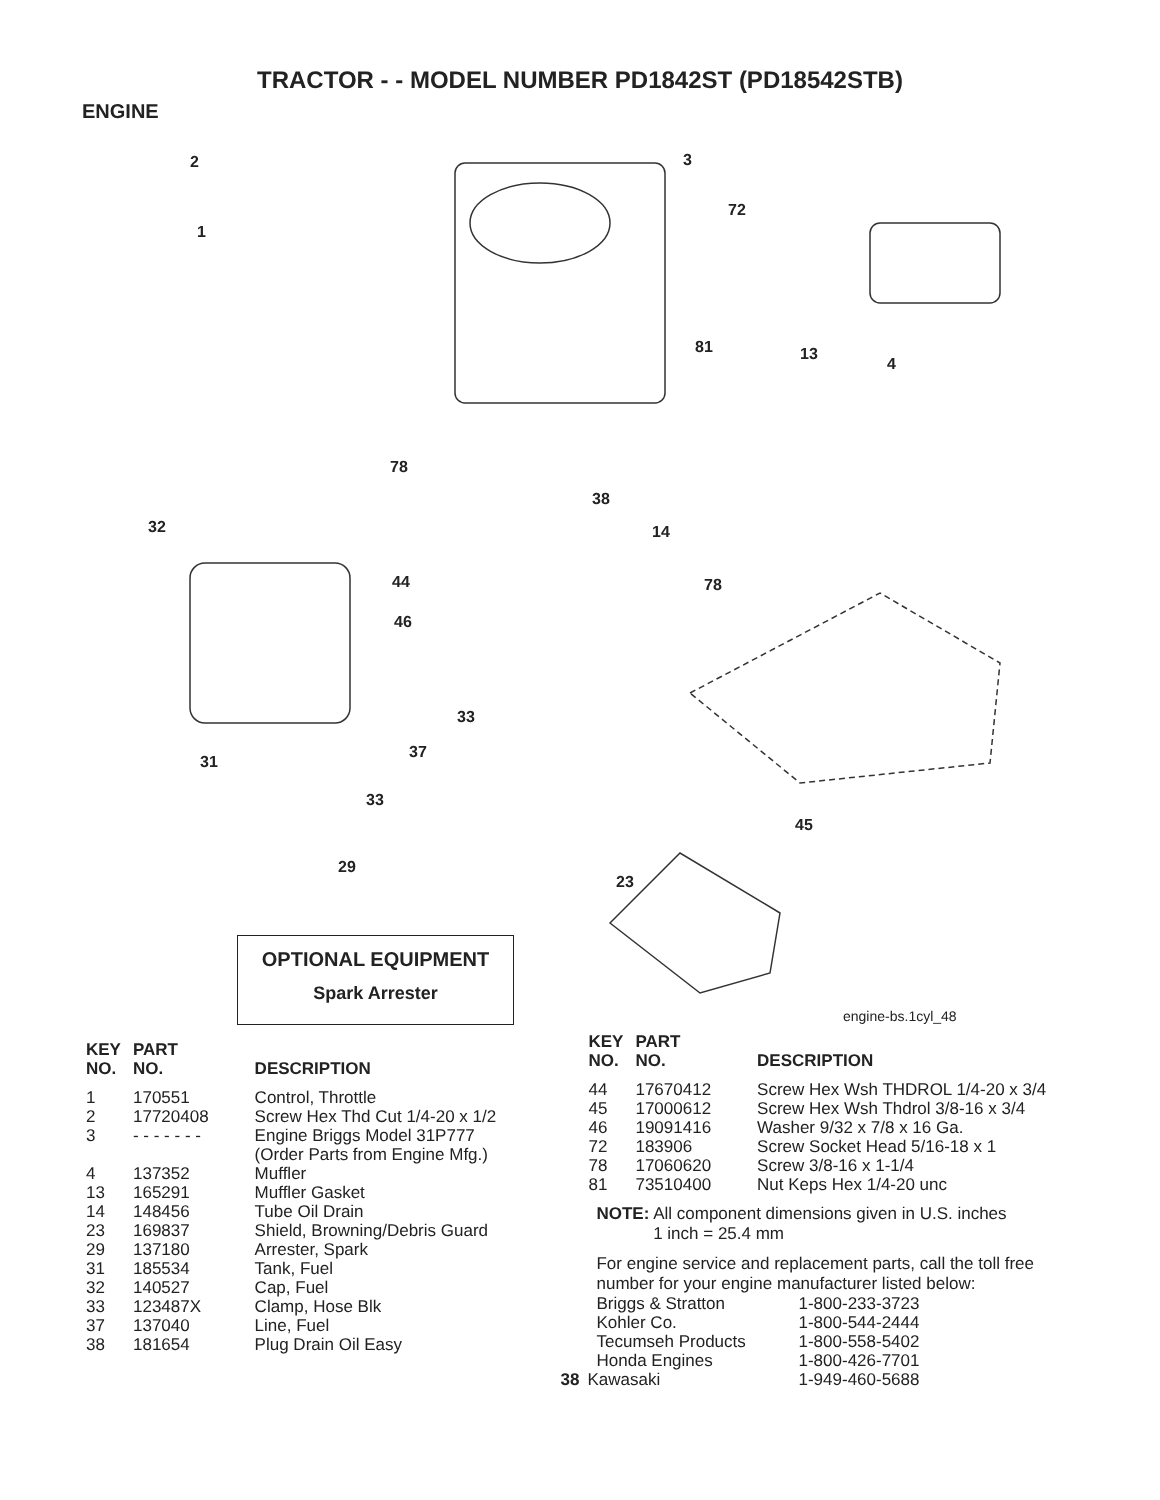TRACTOR - - MODEL NUMBER PD1842ST (PD18542STB)
ENGINE
2
1
3
72
81 13
4
78
38
14 32
44 78
46
33
37
31
33
45
29
23
OPTIONAL EQUIPMENT
Spark Arrester
engine-bs.1cyl_48
| KEY NO. | PART NO. | DESCRIPTION |
| --- | --- | --- |
| 1 | 170551 | Control, Throttle |
| 2 | 17720408 | Screw Hex Thd Cut 1/4-20 x 1/2 |
| 3 | - - - - - - - | Engine Briggs Model 31P777 (Order Parts from Engine Mfg.) |
| 4 | 137352 | Muffler |
| 13 | 165291 | Muffler Gasket |
| 14 | 148456 | Tube Oil Drain |
| 23 | 169837 | Shield, Browning/Debris Guard |
| 29 | 137180 | Arrester, Spark |
| 31 | 185534 | Tank, Fuel |
| 32 | 140527 | Cap, Fuel |
| 33 | 123487X | Clamp, Hose Blk |
| 37 | 137040 | Line, Fuel |
| 38 | 181654 | Plug Drain Oil Easy |
| KEY NO. | PART NO. | DESCRIPTION |
| --- | --- | --- |
| 44 | 17670412 | Screw Hex Wsh THDROL 1/4-20 x 3/4 |
| 45 | 17000612 | Screw Hex Wsh Thdrol 3/8-16 x 3/4 |
| 46 | 19091416 | Washer 9/32 x 7/8 x 16 Ga. |
| 72 | 183906 | Screw Socket Head 5/16-18 x 1 |
| 78 | 17060620 | Screw 3/8-16 x 1-1/4 |
| 81 | 73510400 | Nut Keps Hex 1/4-20 unc |
NOTE: All component dimensions given in U.S. inches
1 inch = 25.4 mm
For engine service and replacement parts, call the toll free number for your engine manufacturer listed below:
| Briggs & Stratton | 1-800-233-3723 |
| Kohler Co. | 1-800-544-2444 |
| Tecumseh Products | 1-800-558-5402 |
| Honda Engines | 1-800-426-7701 |
| 38 Kawasaki | 1-949-460-5688 |